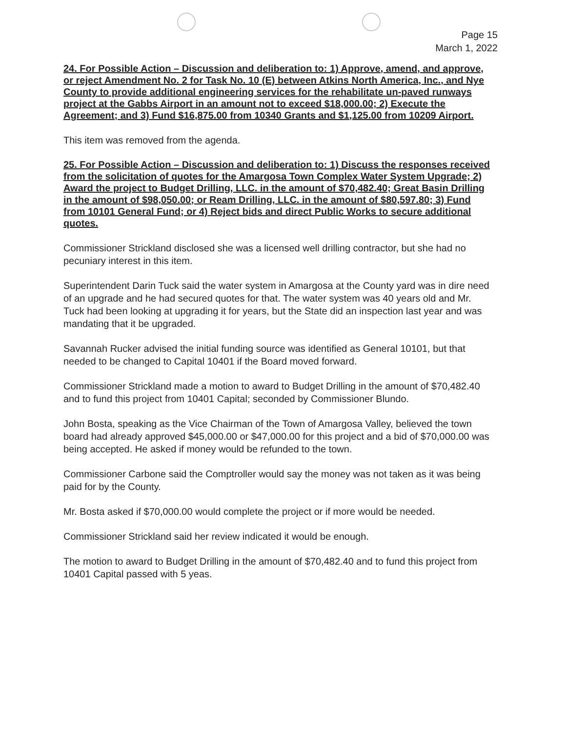Page 15
March 1, 2022
24. For Possible Action – Discussion and deliberation to: 1) Approve, amend, and approve, or reject Amendment No. 2 for Task No. 10 (E) between Atkins North America, Inc., and Nye County to provide additional engineering services for the rehabilitate un-paved runways project at the Gabbs Airport in an amount not to exceed $18,000.00; 2) Execute the Agreement; and 3) Fund $16,875.00 from 10340 Grants and $1,125.00 from 10209 Airport.
This item was removed from the agenda.
25. For Possible Action – Discussion and deliberation to: 1) Discuss the responses received from the solicitation of quotes for the Amargosa Town Complex Water System Upgrade; 2) Award the project to Budget Drilling, LLC. in the amount of $70,482.40; Great Basin Drilling in the amount of $98,050.00; or Ream Drilling, LLC. in the amount of $80,597.80; 3) Fund from 10101 General Fund; or 4) Reject bids and direct Public Works to secure additional quotes.
Commissioner Strickland disclosed she was a licensed well drilling contractor, but she had no pecuniary interest in this item.
Superintendent Darin Tuck said the water system in Amargosa at the County yard was in dire need of an upgrade and he had secured quotes for that. The water system was 40 years old and Mr. Tuck had been looking at upgrading it for years, but the State did an inspection last year and was mandating that it be upgraded.
Savannah Rucker advised the initial funding source was identified as General 10101, but that needed to be changed to Capital 10401 if the Board moved forward.
Commissioner Strickland made a motion to award to Budget Drilling in the amount of $70,482.40 and to fund this project from 10401 Capital; seconded by Commissioner Blundo.
John Bosta, speaking as the Vice Chairman of the Town of Amargosa Valley, believed the town board had already approved $45,000.00 or $47,000.00 for this project and a bid of $70,000.00 was being accepted. He asked if money would be refunded to the town.
Commissioner Carbone said the Comptroller would say the money was not taken as it was being paid for by the County.
Mr. Bosta asked if $70,000.00 would complete the project or if more would be needed.
Commissioner Strickland said her review indicated it would be enough.
The motion to award to Budget Drilling in the amount of $70,482.40 and to fund this project from 10401 Capital passed with 5 yeas.